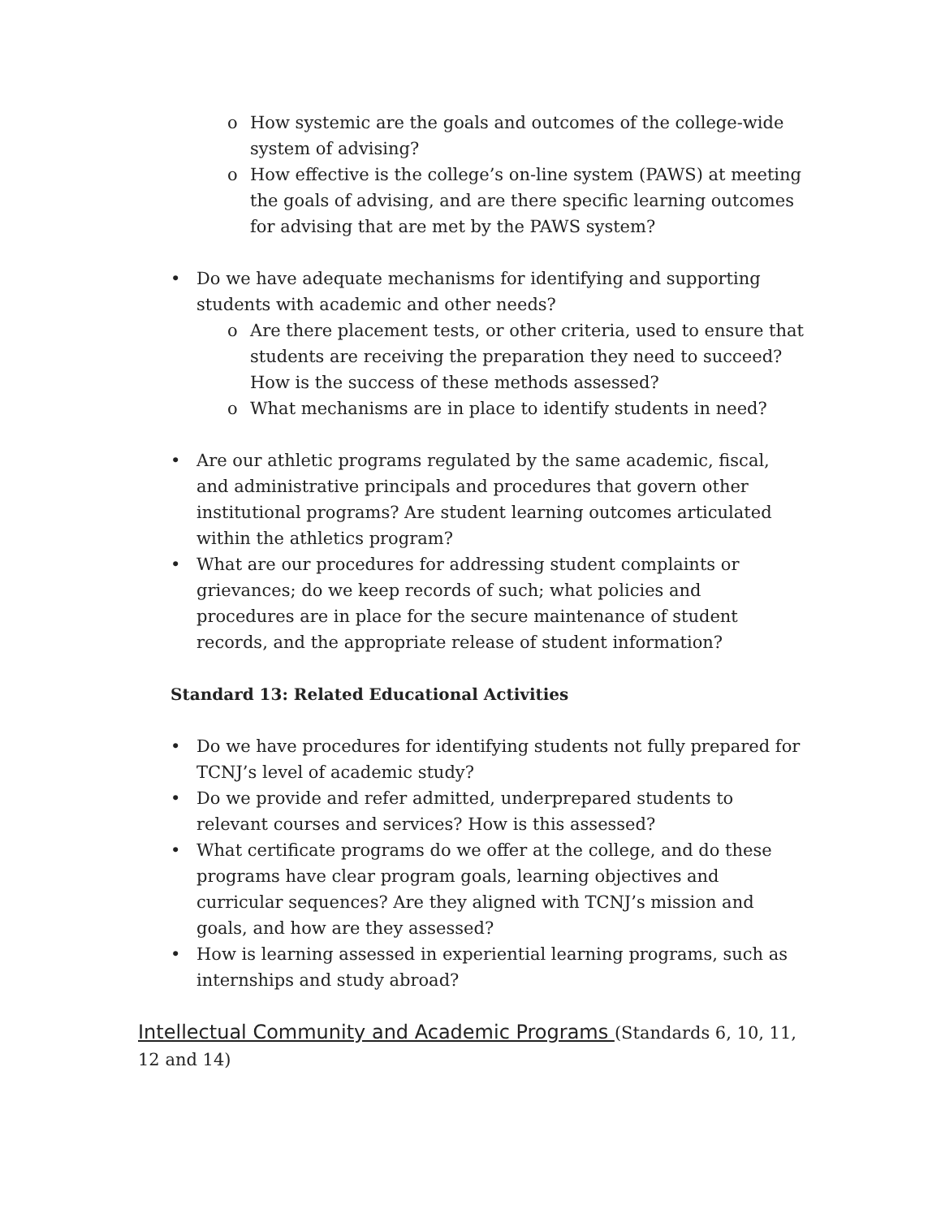o How systemic are the goals and outcomes of the college-wide system of advising?
o How effective is the college’s on-line system (PAWS) at meeting the goals of advising, and are there specific learning outcomes for advising that are met by the PAWS system?
• Do we have adequate mechanisms for identifying and supporting students with academic and other needs?
o Are there placement tests, or other criteria, used to ensure that students are receiving the preparation they need to succeed? How is the success of these methods assessed?
o What mechanisms are in place to identify students in need?
• Are our athletic programs regulated by the same academic, fiscal, and administrative principals and procedures that govern other institutional programs? Are student learning outcomes articulated within the athletics program?
• What are our procedures for addressing student complaints or grievances; do we keep records of such; what policies and procedures are in place for the secure maintenance of student records, and the appropriate release of student information?
Standard 13: Related Educational Activities
• Do we have procedures for identifying students not fully prepared for TCNJ’s level of academic study?
• Do we provide and refer admitted, underprepared students to relevant courses and services? How is this assessed?
• What certificate programs do we offer at the college, and do these programs have clear program goals, learning objectives and curricular sequences? Are they aligned with TCNJ’s mission and goals, and how are they assessed?
• How is learning assessed in experiential learning programs, such as internships and study abroad?
Intellectual Community and Academic Programs (Standards 6, 10, 11, 12 and 14)